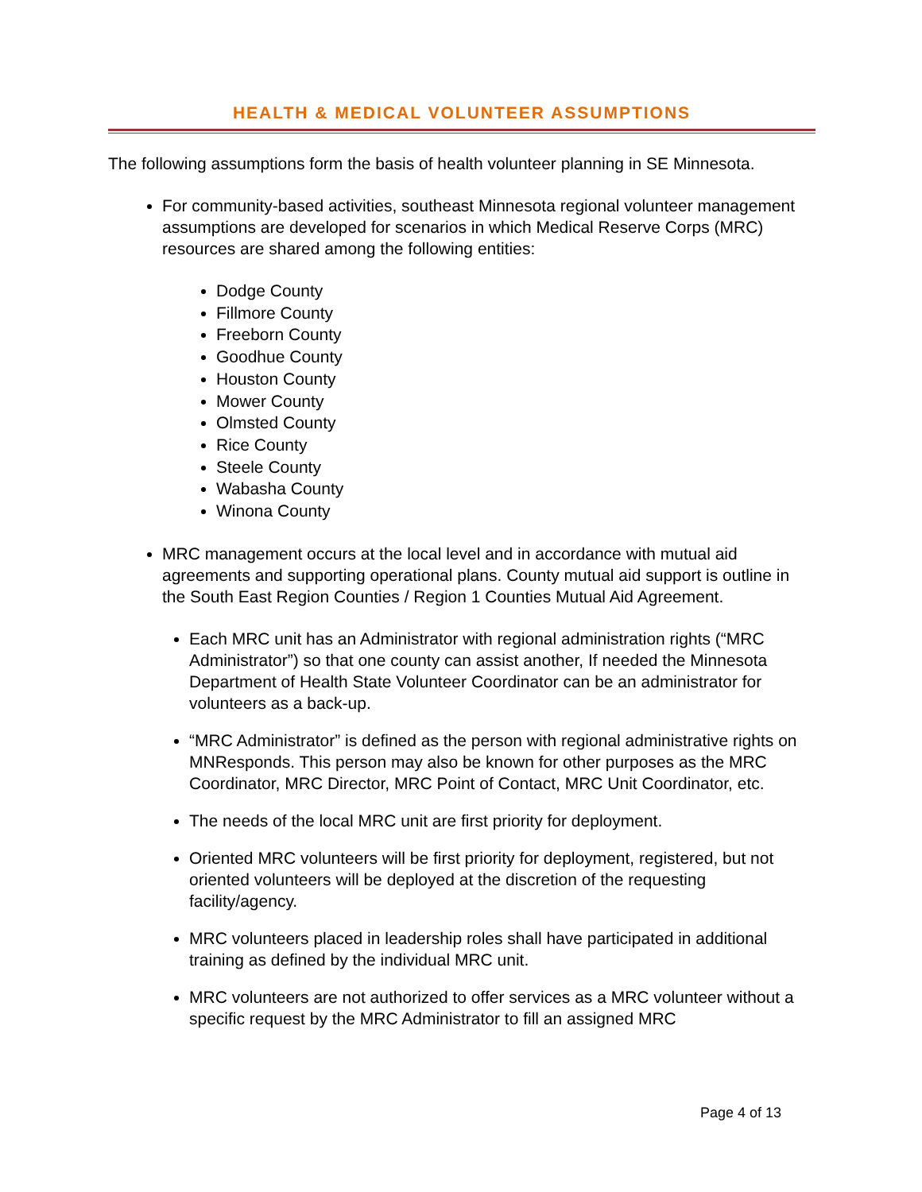HEALTH & MEDICAL VOLUNTEER ASSUMPTIONS
The following assumptions form the basis of health volunteer planning in SE Minnesota.
For community-based activities, southeast Minnesota regional volunteer management assumptions are developed for scenarios in which Medical Reserve Corps (MRC) resources are shared among the following entities:
Dodge County
Fillmore County
Freeborn County
Goodhue County
Houston County
Mower County
Olmsted County
Rice County
Steele County
Wabasha County
Winona County
MRC management occurs at the local level and in accordance with mutual aid agreements and supporting operational plans. County mutual aid support is outline in the South East Region Counties / Region 1 Counties Mutual Aid Agreement.
Each MRC unit has an Administrator with regional administration rights (“MRC Administrator”) so that one county can assist another, If needed the Minnesota Department of Health State Volunteer Coordinator can be an administrator for volunteers as a back-up.
“MRC Administrator” is defined as the person with regional administrative rights on MNResponds. This person may also be known for other purposes as the MRC Coordinator, MRC Director, MRC Point of Contact, MRC Unit Coordinator, etc.
The needs of the local MRC unit are first priority for deployment.
Oriented MRC volunteers will be first priority for deployment, registered, but not oriented volunteers will be deployed at the discretion of the requesting facility/agency.
MRC volunteers placed in leadership roles shall have participated in additional training as defined by the individual MRC unit.
MRC volunteers are not authorized to offer services as a MRC volunteer without a specific request by the MRC Administrator to fill an assigned MRC
Page 4 of 13